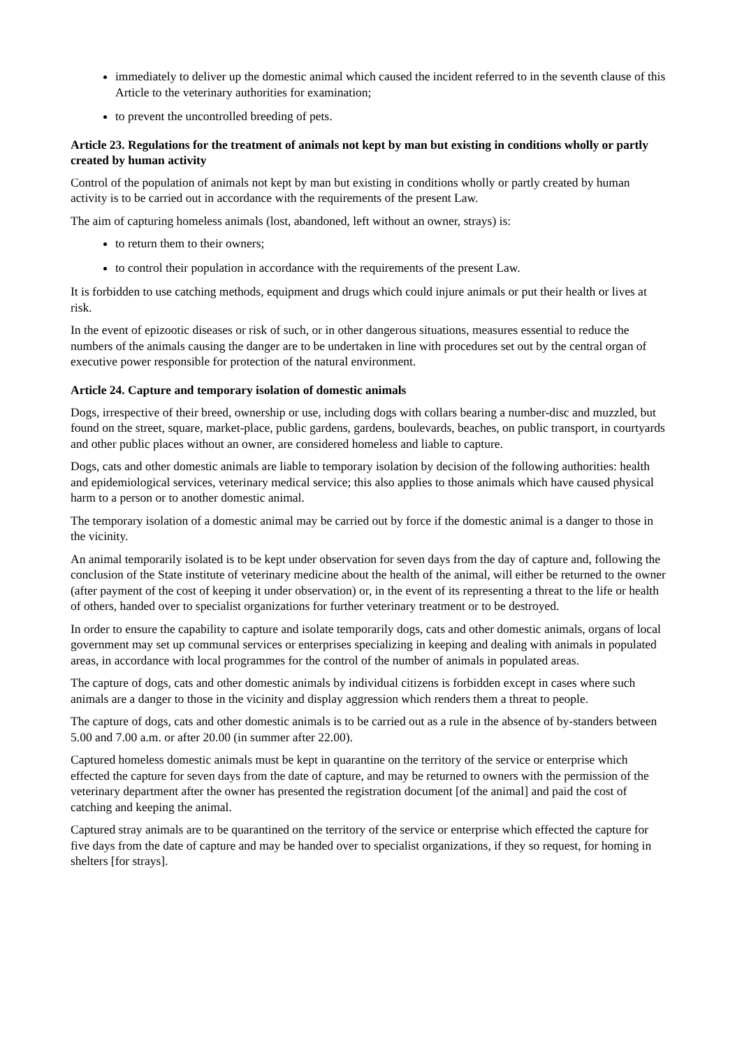immediately to deliver up the domestic animal which caused the incident referred to in the seventh clause of this Article to the veterinary authorities for examination;
to prevent the uncontrolled breeding of pets.
Article 23. Regulations for the treatment of animals not kept by man but existing in conditions wholly or partly created by human activity
Control of the population of animals not kept by man but existing in conditions wholly or partly created by human activity is to be carried out in accordance with the requirements of the present Law.
The aim of capturing homeless animals (lost, abandoned, left without an owner, strays) is:
to return them to their owners;
to control their population in accordance with the requirements of the present Law.
It is forbidden to use catching methods, equipment and drugs which could injure animals or put their health or lives at risk.
In the event of epizootic diseases or risk of such, or in other dangerous situations, measures essential to reduce the numbers of the animals causing the danger are to be undertaken in line with procedures set out by the central organ of executive power responsible for protection of the natural environment.
Article 24. Capture and temporary isolation of domestic animals
Dogs, irrespective of their breed, ownership or use, including dogs with collars bearing a number-disc and muzzled, but found on the street, square, market-place, public gardens, gardens, boulevards, beaches, on public transport, in courtyards and other public places without an owner, are considered homeless and liable to capture.
Dogs, cats and other domestic animals are liable to temporary isolation by decision of the following authorities: health and epidemiological services, veterinary medical service; this also applies to those animals which have caused physical harm to a person or to another domestic animal.
The temporary isolation of a domestic animal may be carried out by force if the domestic animal is a danger to those in the vicinity.
An animal temporarily isolated is to be kept under observation for seven days from the day of capture and, following the conclusion of the State institute of veterinary medicine about the health of the animal, will either be returned to the owner (after payment of the cost of keeping it under observation) or, in the event of its representing a threat to the life or health of others, handed over to specialist organizations for further veterinary treatment or to be destroyed.
In order to ensure the capability to capture and isolate temporarily dogs, cats and other domestic animals, organs of local government may set up communal services or enterprises specializing in keeping and dealing with animals in populated areas, in accordance with local programmes for the control of the number of animals in populated areas.
The capture of dogs, cats and other domestic animals by individual citizens is forbidden except in cases where such animals are a danger to those in the vicinity and display aggression which renders them a threat to people.
The capture of dogs, cats and other domestic animals is to be carried out as a rule in the absence of by-standers between 5.00 and 7.00 a.m. or after 20.00 (in summer after 22.00).
Captured homeless domestic animals must be kept in quarantine on the territory of the service or enterprise which effected the capture for seven days from the date of capture, and may be returned to owners with the permission of the veterinary department after the owner has presented the registration document [of the animal] and paid the cost of catching and keeping the animal.
Captured stray animals are to be quarantined on the territory of the service or enterprise which effected the capture for five days from the date of capture and may be handed over to specialist organizations, if they so request, for homing in shelters [for strays].